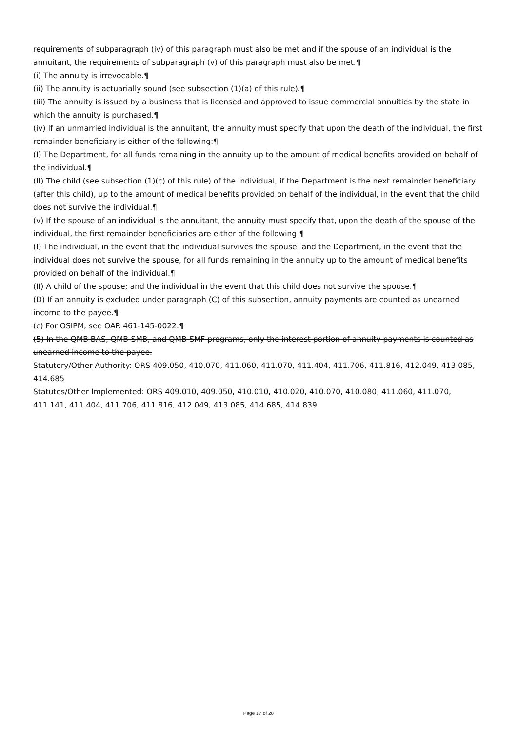requirements of subparagraph (iv) of this paragraph must also be met and if the spouse of an individual is the annuitant, the requirements of subparagraph (v) of this paragraph must also be met.¶
(i) The annuity is irrevocable.¶
(ii) The annuity is actuarially sound (see subsection (1)(a) of this rule).¶
(iii) The annuity is issued by a business that is licensed and approved to issue commercial annuities by the state in which the annuity is purchased.¶
(iv) If an unmarried individual is the annuitant, the annuity must specify that upon the death of the individual, the first remainder beneficiary is either of the following:¶
(I) The Department, for all funds remaining in the annuity up to the amount of medical benefits provided on behalf of the individual.¶
(II) The child (see subsection (1)(c) of this rule) of the individual, if the Department is the next remainder beneficiary (after this child), up to the amount of medical benefits provided on behalf of the individual, in the event that the child does not survive the individual.¶
(v) If the spouse of an individual is the annuitant, the annuity must specify that, upon the death of the spouse of the individual, the first remainder beneficiaries are either of the following:¶
(I) The individual, in the event that the individual survives the spouse; and the Department, in the event that the individual does not survive the spouse, for all funds remaining in the annuity up to the amount of medical benefits provided on behalf of the individual.¶
(II) A child of the spouse; and the individual in the event that this child does not survive the spouse.¶
(D) If an annuity is excluded under paragraph (C) of this subsection, annuity payments are counted as unearned income to the payee.¶
(c) For OSIPM, see OAR 461-145-0022.¶
(5) In the QMB-BAS, QMB-SMB, and QMB-SMF programs, only the interest portion of annuity payments is counted as unearned income to the payee.
Statutory/Other Authority: ORS 409.050, 410.070, 411.060, 411.070, 411.404, 411.706, 411.816, 412.049, 413.085, 414.685
Statutes/Other Implemented: ORS 409.010, 409.050, 410.010, 410.020, 410.070, 410.080, 411.060, 411.070, 411.141, 411.404, 411.706, 411.816, 412.049, 413.085, 414.685, 414.839
Page 17 of 28